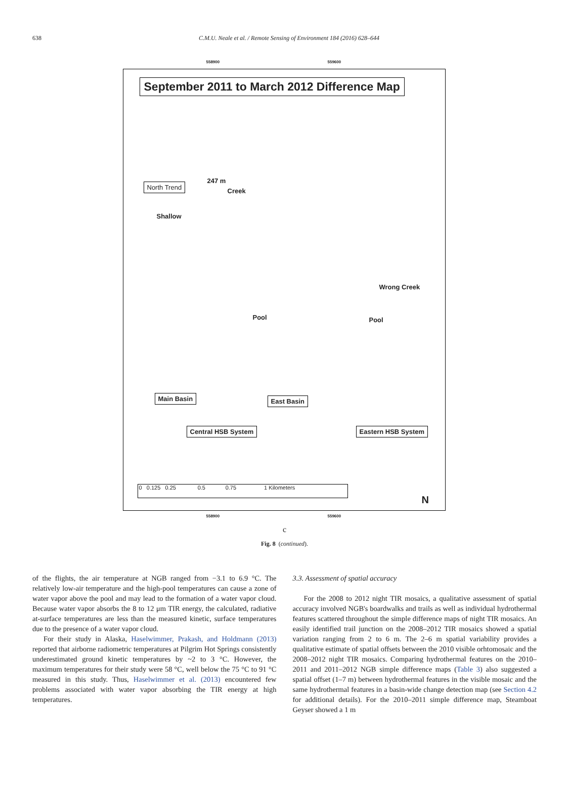638
C.M.U. Neale et al. / Remote Sensing of Environment 184 (2016) 628–644
558900 559600
September 2011 to March 2012 Difference Map
North Trend
247 m
Creek
Shallow
Pool
Wrong Creek
Pool
Main Basin East Basin
Central HSB System Eastern HSB System
0 0.125 0.25 0.5 0.75 1 Kilometers
N
558900 559600
c
Fig. 8 (continued).
of the flights, the air temperature at NGB ranged from −3.1 to 6.9 °C. The relatively low-air temperature and the high-pool temperatures can cause a zone of water vapor above the pool and may lead to the formation of a water vapor cloud. Because water vapor absorbs the 8 to 12 μm TIR energy, the calculated, radiative at-surface temperatures are less than the measured kinetic, surface temperatures due to the presence of a water vapor cloud.
For their study in Alaska, Haselwimmer, Prakash, and Holdmann (2013) reported that airborne radiometric temperatures at Pilgrim Hot Springs consistently underestimated ground kinetic temperatures by ~2 to 3 °C. However, the maximum temperatures for their study were 58 °C, well below the 75 °C to 91 °C measured in this study. Thus, Haselwimmer et al. (2013) encountered few problems associated with water vapor absorbing the TIR energy at high temperatures.
3.3. Assessment of spatial accuracy
For the 2008 to 2012 night TIR mosaics, a qualitative assessment of spatial accuracy involved NGB's boardwalks and trails as well as individual hydrothermal features scattered throughout the simple difference maps of night TIR mosaics. An easily identified trail junction on the 2008–2012 TIR mosaics showed a spatial variation ranging from 2 to 6 m. The 2–6 m spatial variability provides a qualitative estimate of spatial offsets between the 2010 visible orhtomosaic and the 2008–2012 night TIR mosaics. Comparing hydrothermal features on the 2010–2011 and 2011–2012 NGB simple difference maps (Table 3) also suggested a spatial offset (1–7 m) between hydrothermal features in the visible mosaic and the same hydrothermal features in a basin-wide change detection map (see Section 4.2 for additional details). For the 2010–2011 simple difference map, Steamboat Geyser showed a 1 m